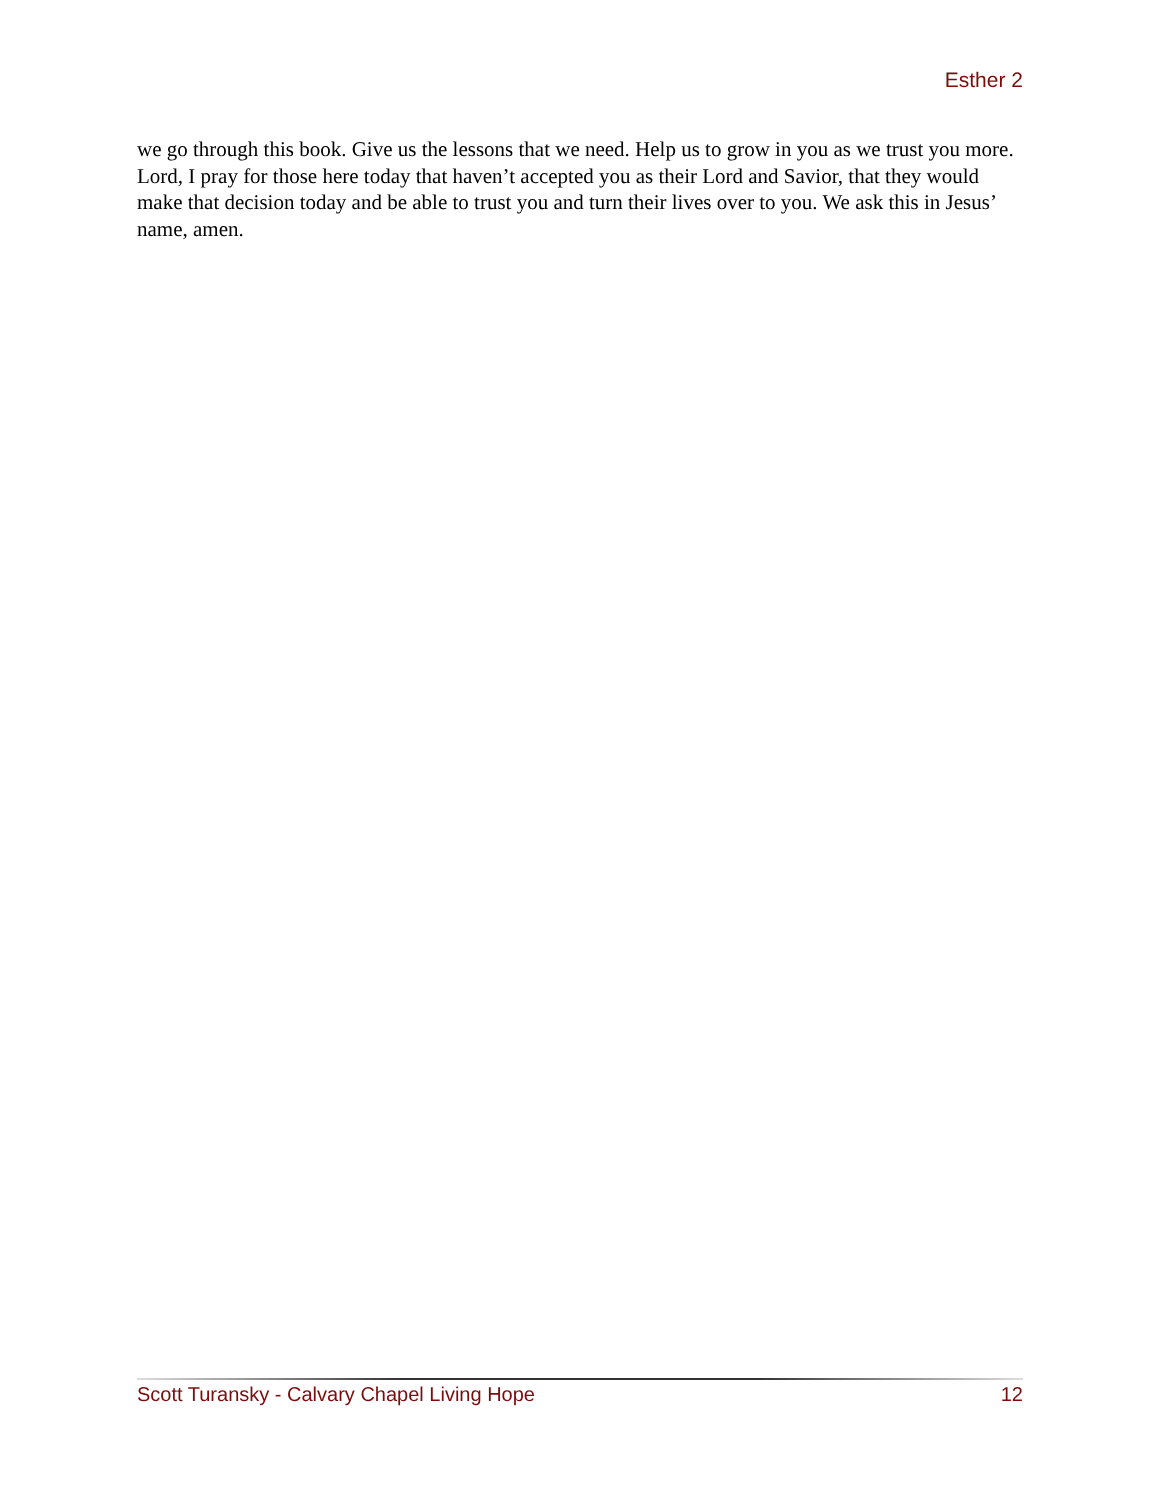Esther 2
we go through this book. Give us the lessons that we need. Help us to grow in you as we trust you more. Lord, I pray for those here today that haven’t accepted you as their Lord and Savior, that they would make that decision today and be able to trust you and turn their lives over to you. We ask this in Jesus’ name, amen.
Scott Turansky - Calvary Chapel Living Hope 12